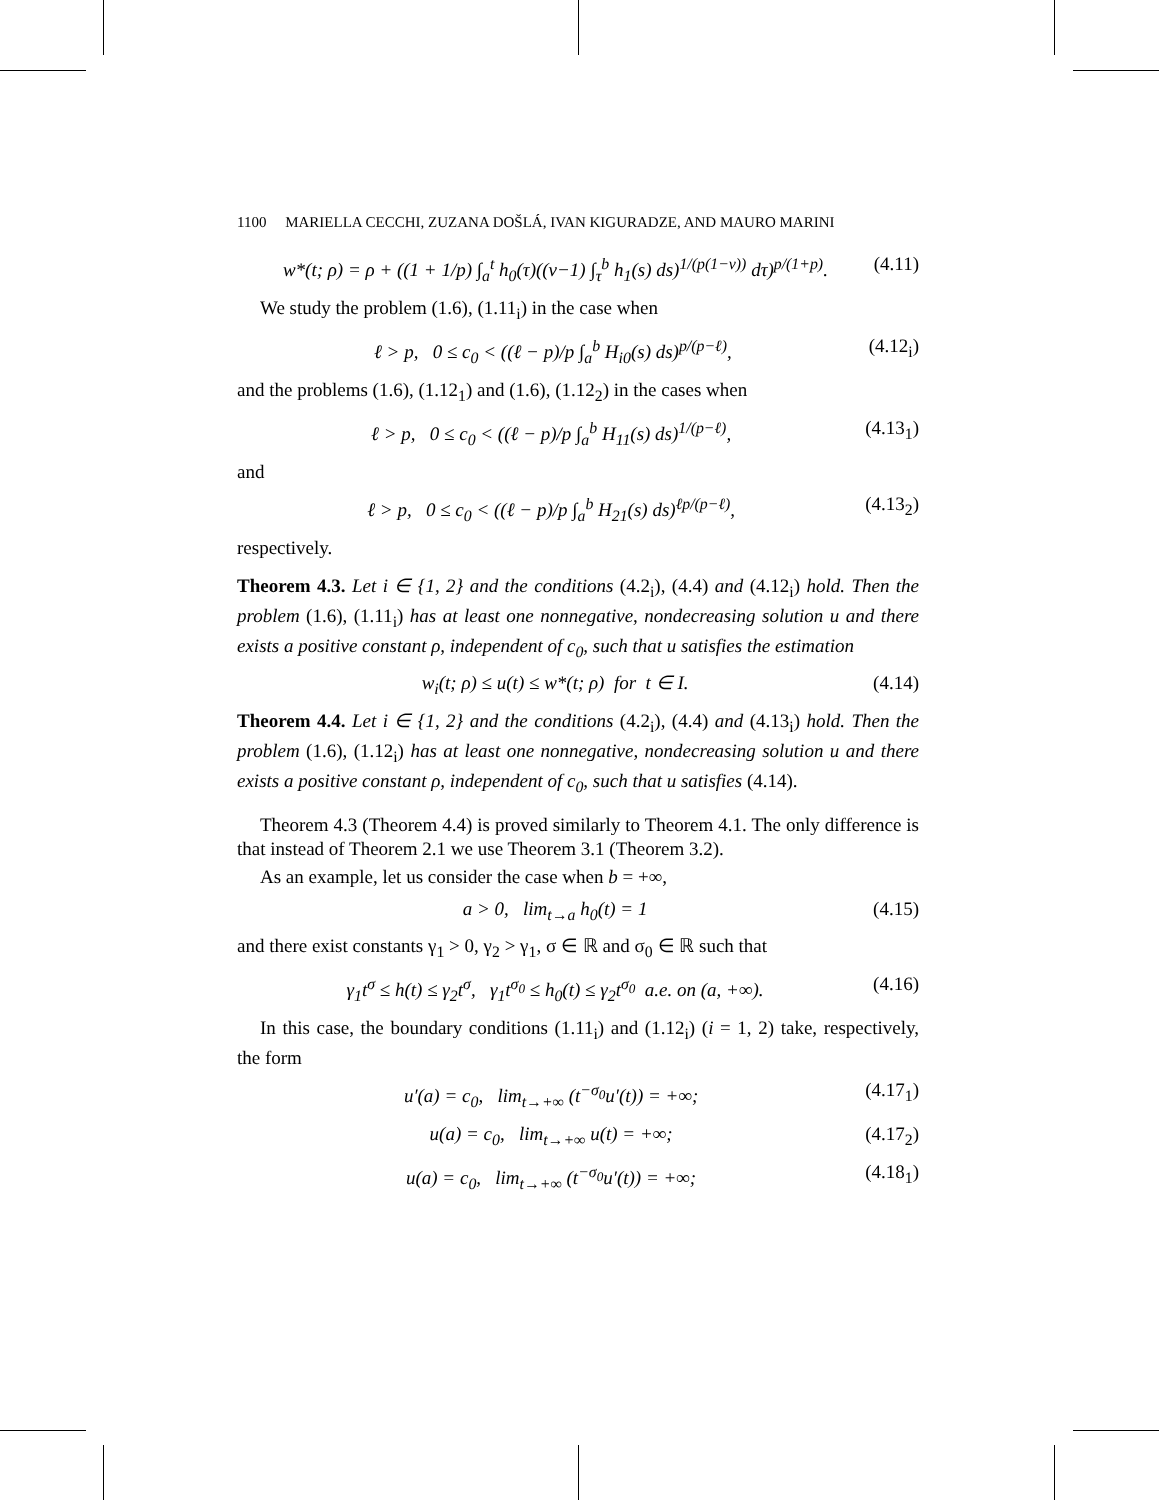1100 MARIELLA CECCHI, ZUZANA DOŠLÁ, IVAN KIGURADZE, AND MAURO MARINI
w*(t; ρ) = ρ + ((1 + 1/p) ∫<sub>a</sub><sup>t</sup> h<sub>0</sub>(τ)((ν−1) ∫<sub>τ</sub><sup>b</sup> h<sub>1</sub>(s) ds)<sup>1/(p(1−ν))</sup> dτ)<sup>p/(1+p)</sup>. (4.11)
We study the problem (1.6), (1.11<sub>i</sub>) in the case when
ℓ > p, 0 ≤ c<sub>0</sub> < ((ℓ − p)/p ∫<sub>a</sub><sup>b</sup> H<sub>i0</sub>(s) ds)<sup>p/(p−ℓ)</sup>, (4.12<sub>i</sub>)
and the problems (1.6), (1.12<sub>1</sub>) and (1.6), (1.12<sub>2</sub>) in the cases when
ℓ > p, 0 ≤ c<sub>0</sub> < ((ℓ − p)/p ∫<sub>a</sub><sup>b</sup> H<sub>11</sub>(s) ds)<sup>1/(p−ℓ)</sup>, (4.13<sub>1</sub>)
and
ℓ > p, 0 ≤ c<sub>0</sub> < ((ℓ − p)/p ∫<sub>a</sub><sup>b</sup> H<sub>21</sub>(s) ds)<sup>ℓp/(p−ℓ)</sup>, (4.13<sub>2</sub>)
respectively.
Theorem 4.3. Let i ∈ {1, 2} and the conditions (4.2<sub>i</sub>), (4.4) and (4.12<sub>i</sub>) hold. Then the problem (1.6), (1.11<sub>i</sub>) has at least one nonnegative, nondecreasing solution u and there exists a positive constant ρ, independent of c<sub>0</sub>, such that u satisfies the estimation
w<sub>i</sub>(t; ρ) ≤ u(t) ≤ w*(t; ρ) for t ∈ I. (4.14)
Theorem 4.4. Let i ∈ {1, 2} and the conditions (4.2<sub>i</sub>), (4.4) and (4.13<sub>i</sub>) hold. Then the problem (1.6), (1.12<sub>i</sub>) has at least one nonnegative, nondecreasing solution u and there exists a positive constant ρ, independent of c<sub>0</sub>, such that u satisfies (4.14).
Theorem 4.3 (Theorem 4.4) is proved similarly to Theorem 4.1. The only difference is that instead of Theorem 2.1 we use Theorem 3.1 (Theorem 3.2).
As an example, let us consider the case when b = +∞,
a > 0, lim<sub>t→a</sub> h<sub>0</sub>(t) = 1 (4.15)
and there exist constants γ<sub>1</sub> > 0, γ<sub>2</sub> > γ<sub>1</sub>, σ ∈ ℝ and σ<sub>0</sub> ∈ ℝ such that
γ<sub>1</sub>t<sup>σ</sup> ≤ h(t) ≤ γ<sub>2</sub>t<sup>σ</sup>, γ<sub>1</sub>t<sup>σ<sub>0</sub></sup> ≤ h<sub>0</sub>(t) ≤ γ<sub>2</sub>t<sup>σ<sub>0</sub></sup> a.e. on (a, +∞). (4.16)
In this case, the boundary conditions (1.11<sub>i</sub>) and (1.12<sub>i</sub>) (i = 1, 2) take, respectively, the form
u′(a) = c<sub>0</sub>, lim<sub>t→+∞</sub> (t<sup>−σ<sub>0</sub></sup>u′(t)) = +∞; (4.17<sub>1</sub>)
u(a) = c<sub>0</sub>, lim<sub>t→+∞</sub> u(t) = +∞; (4.17<sub>2</sub>)
u(a) = c<sub>0</sub>, lim<sub>t→+∞</sub> (t<sup>−σ<sub>0</sub></sup>u′(t)) = +∞; (4.18<sub>1</sub>)